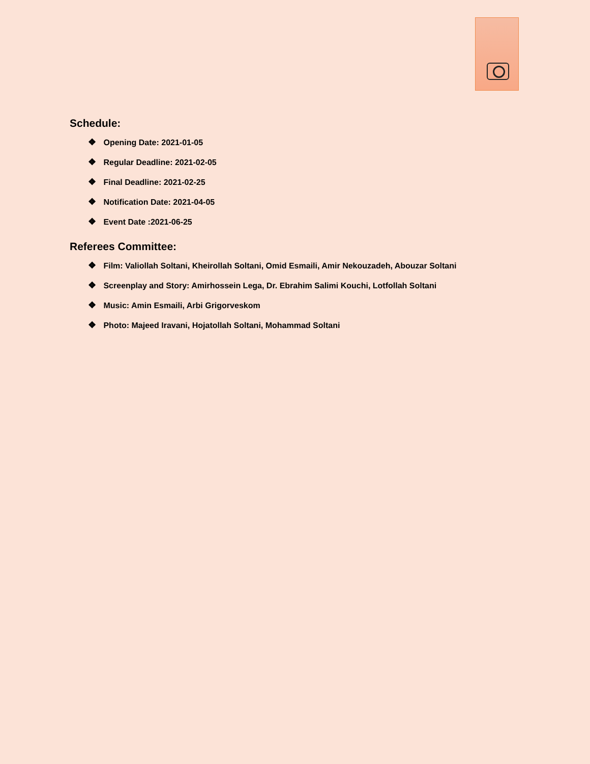Schedule:
❖ Opening Date: 2021-01-05
❖ Regular Deadline: 2021-02-05
❖ Final Deadline: 2021-02-25
❖ Notification Date: 2021-04-05
❖ Event Date :2021-06-25
Referees Committee:
❖ Film: Valiollah Soltani, Kheirollah Soltani, Omid Esmaili, Amir Nekouzadeh, Abouzar Soltani
❖ Screenplay and Story: Amirhossein Lega, Dr. Ebrahim Salimi Kouchi, Lotfollah Soltani
❖ Music: Amin Esmaili, Arbi Grigorveskom
❖ Photo: Majeed Iravani, Hojatollah Soltani, Mohammad Soltani